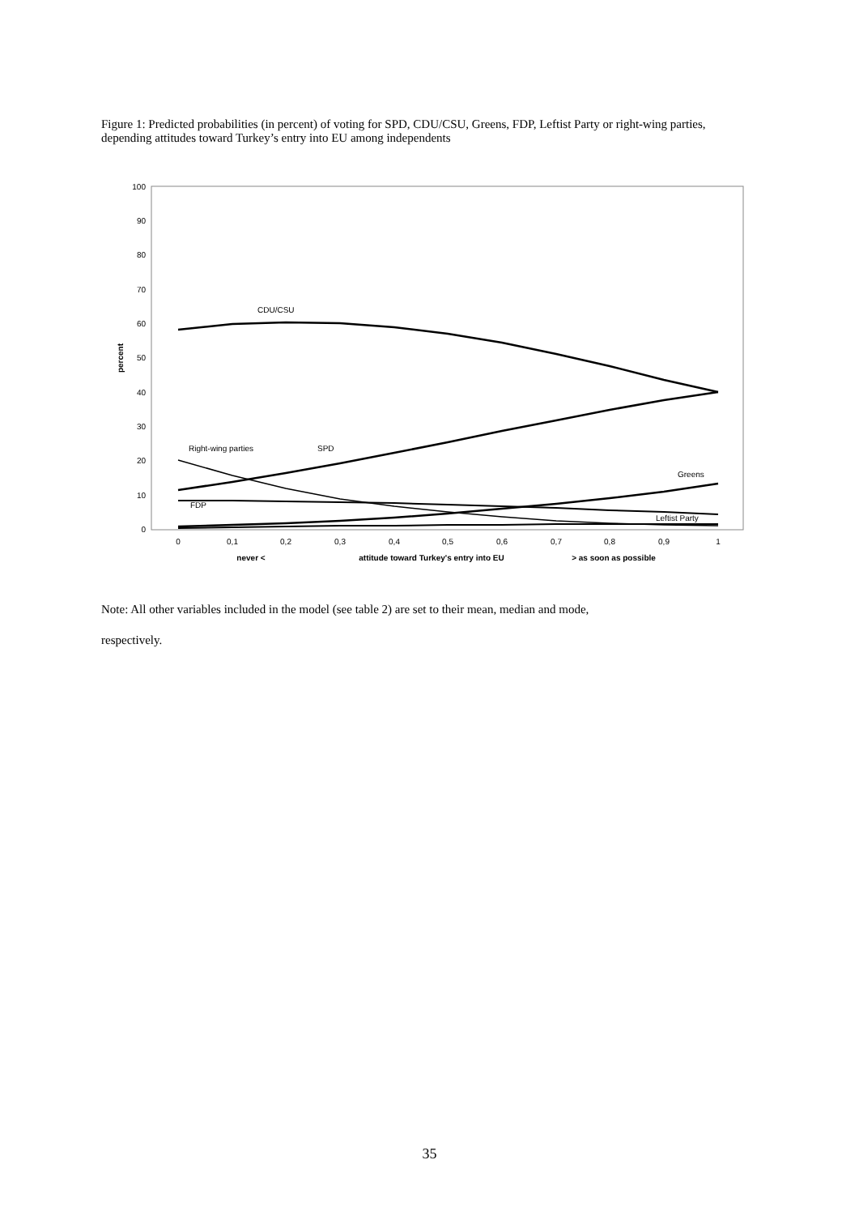Figure 1: Predicted probabilities (in percent) of voting for SPD, CDU/CSU, Greens, FDP, Leftist Party or right-wing parties, depending attitudes toward Turkey’s entry into EU among independents
100
90
80
70
60
50
40
30
20
10
0
0
0,1
0,2
0,3
0,4
0,5
0,6
0,7
0,8
0,9
1
never <
attitude toward Turkey's entry into EU
> as soon as possible
percent
CDU/CSU
SPD
Right-wing parties
Greens
FDP
Leftist Party
Note: All other variables included in the model (see table 2) are set to their mean, median and mode,
respectively.
35